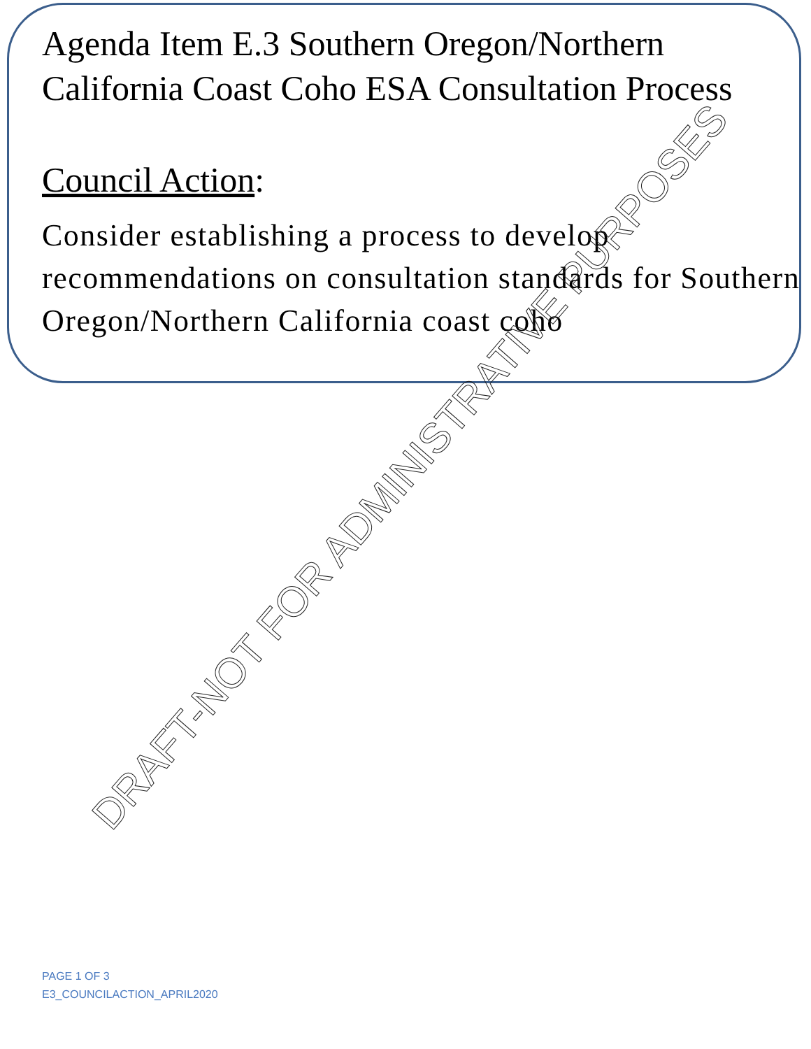Agenda Item E.3 Southern Oregon/Northern California Coast Coho ESA Consultation Process
Council Action:
Consider establishing a process to develop recommendations on consultation standards for Southern Oregon/Northern California coast coho
DRAFT-NOT FOR ADMINISTRATIVE PURPOSES
PAGE 1 OF 3
E3_COUNCILACTION_APRIL2020